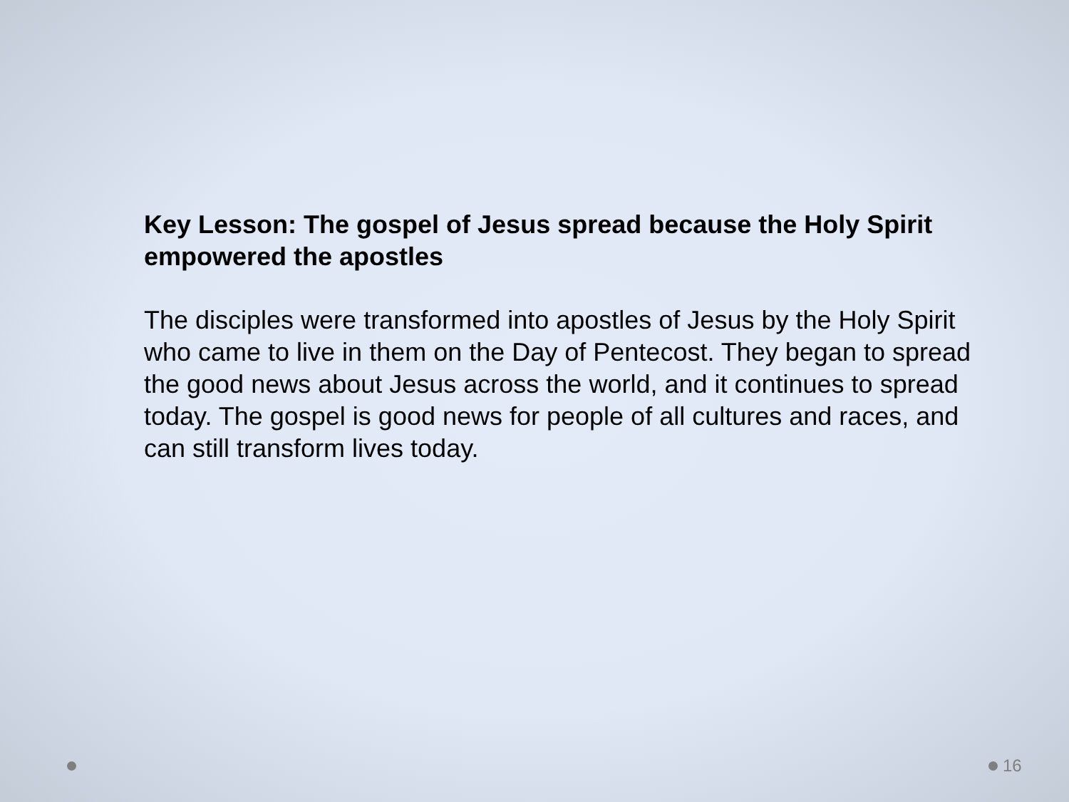Key Lesson: The gospel of Jesus spread because the Holy Spirit empowered the apostles
The disciples were transformed into apostles of Jesus by the Holy Spirit who came to live in them on the Day of Pentecost. They began to spread the good news about Jesus across the world, and it continues to spread today. The gospel is good news for people of all cultures and races, and can still transform lives today.
16